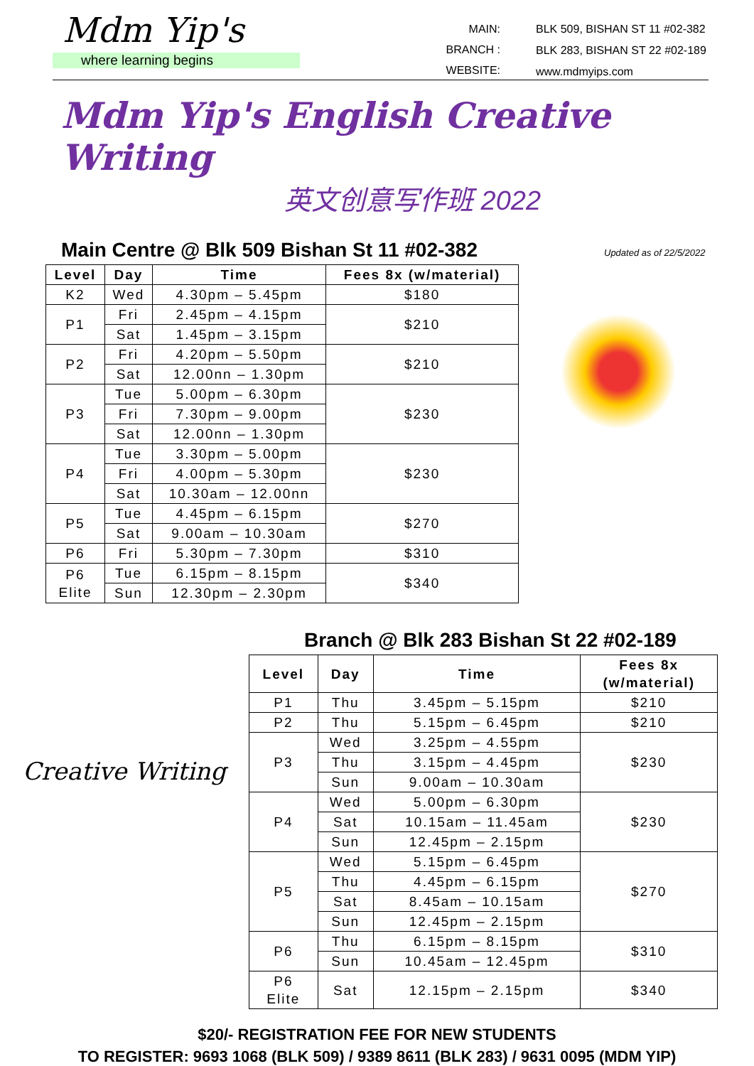Mdm Yip's
where learning begins
MAIN:
BRANCH :
WEBSITE:
BLK 509, BISHAN ST 11 #02-382
BLK 283, BISHAN ST 22 #02-189
www.mdmyips.com
Mdm Yip's English Creative Writing
英文创意写作班 2022
Main Centre @ Blk 509 Bishan St 11 #02-382
| Level | Day | Time | Fees 8x (w/material) |
| --- | --- | --- | --- |
| K2 | Wed | 4.30pm – 5.45pm | $180 |
| P1 | Fri | 2.45pm – 4.15pm | $210 |
| | Sat | 1.45pm – 3.15pm | |
| P2 | Fri | 4.20pm – 5.50pm | $210 |
| | Sat | 12.00nn – 1.30pm | |
| P3 | Tue | 5.00pm – 6.30pm | $230 |
| | Fri | 7.30pm – 9.00pm | |
| | Sat | 12.00nn – 1.30pm | |
| P4 | Tue | 3.30pm – 5.00pm | $230 |
| | Fri | 4.00pm – 5.30pm | |
| | Sat | 10.30am – 12.00nn | |
| P5 | Tue | 4.45pm – 6.15pm | $270 |
| | Sat | 9.00am – 10.30am | |
| P6 | Fri | 5.30pm – 7.30pm | $310 |
| P6 Elite | Tue | 6.15pm – 8.15pm | $340 |
| | Sun | 12.30pm – 2.30pm | |
Updated as of 22/5/2022
Creative Writing
Branch @ Blk 283 Bishan St 22 #02-189
| Level | Day | Time | Fees 8x (w/material) |
| --- | --- | --- | --- |
| P1 | Thu | 3.45pm – 5.15pm | $210 |
| P2 | Thu | 5.15pm – 6.45pm | $210 |
| P3 | Wed | 3.25pm – 4.55pm | $230 |
| | Thu | 3.15pm – 4.45pm | |
| | Sun | 9.00am – 10.30am | |
| P4 | Wed | 5.00pm – 6.30pm | $230 |
| | Sat | 10.15am – 11.45am | |
| | Sun | 12.45pm – 2.15pm | |
| P5 | Wed | 5.15pm – 6.45pm | $270 |
| | Thu | 4.45pm – 6.15pm | |
| | Sat | 8.45am – 10.15am | |
| | Sun | 12.45pm – 2.15pm | |
| P6 | Thu | 6.15pm – 8.15pm | $310 |
| | Sun | 10.45am – 12.45pm | |
| P6 Elite | Sat | 12.15pm – 2.15pm | $340 |
$20/- REGISTRATION FEE FOR NEW STUDENTS
TO REGISTER: 9693 1068 (BLK 509) / 9389 8611 (BLK 283) / 9631 0095 (MDM YIP)